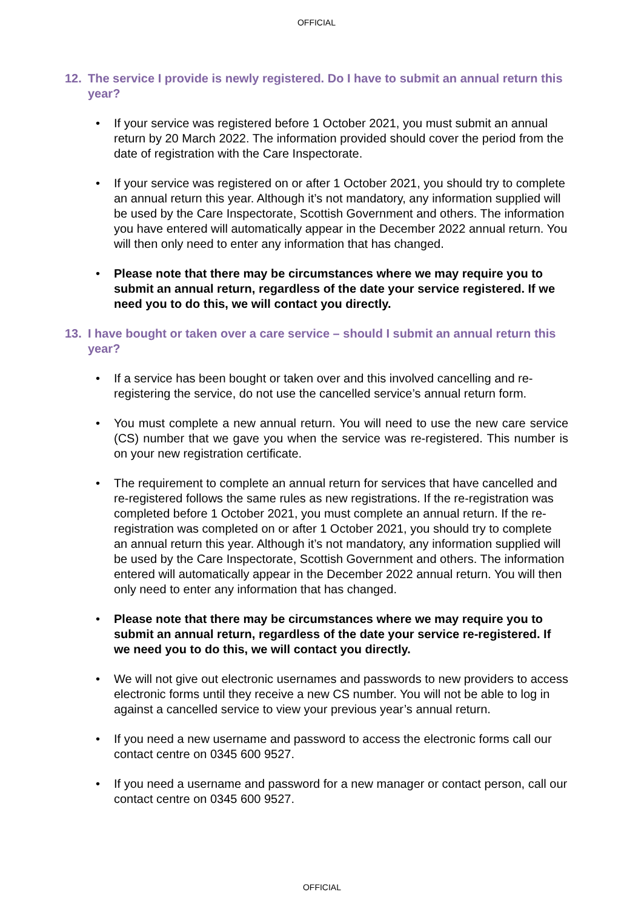OFFICIAL
12. The service I provide is newly registered. Do I have to submit an annual return this year?
• If your service was registered before 1 October 2021, you must submit an annual return by 20 March 2022. The information provided should cover the period from the date of registration with the Care Inspectorate.
• If your service was registered on or after 1 October 2021, you should try to complete an annual return this year. Although it’s not mandatory, any information supplied will be used by the Care Inspectorate, Scottish Government and others. The information you have entered will automatically appear in the December 2022 annual return. You will then only need to enter any information that has changed.
• Please note that there may be circumstances where we may require you to submit an annual return, regardless of the date your service registered. If we need you to do this, we will contact you directly.
13. I have bought or taken over a care service – should I submit an annual return this year?
• If a service has been bought or taken over and this involved cancelling and re-registering the service, do not use the cancelled service’s annual return form.
• You must complete a new annual return. You will need to use the new care service (CS) number that we gave you when the service was re-registered. This number is on your new registration certificate.
• The requirement to complete an annual return for services that have cancelled and re-registered follows the same rules as new registrations. If the re-registration was completed before 1 October 2021, you must complete an annual return. If the re-registration was completed on or after 1 October 2021, you should try to complete an annual return this year. Although it’s not mandatory, any information supplied will be used by the Care Inspectorate, Scottish Government and others. The information entered will automatically appear in the December 2022 annual return. You will then only need to enter any information that has changed.
• Please note that there may be circumstances where we may require you to submit an annual return, regardless of the date your service re-registered. If we need you to do this, we will contact you directly.
• We will not give out electronic usernames and passwords to new providers to access electronic forms until they receive a new CS number. You will not be able to log in against a cancelled service to view your previous year’s annual return.
• If you need a new username and password to access the electronic forms call our contact centre on 0345 600 9527.
• If you need a username and password for a new manager or contact person, call our contact centre on 0345 600 9527.
OFFICIAL